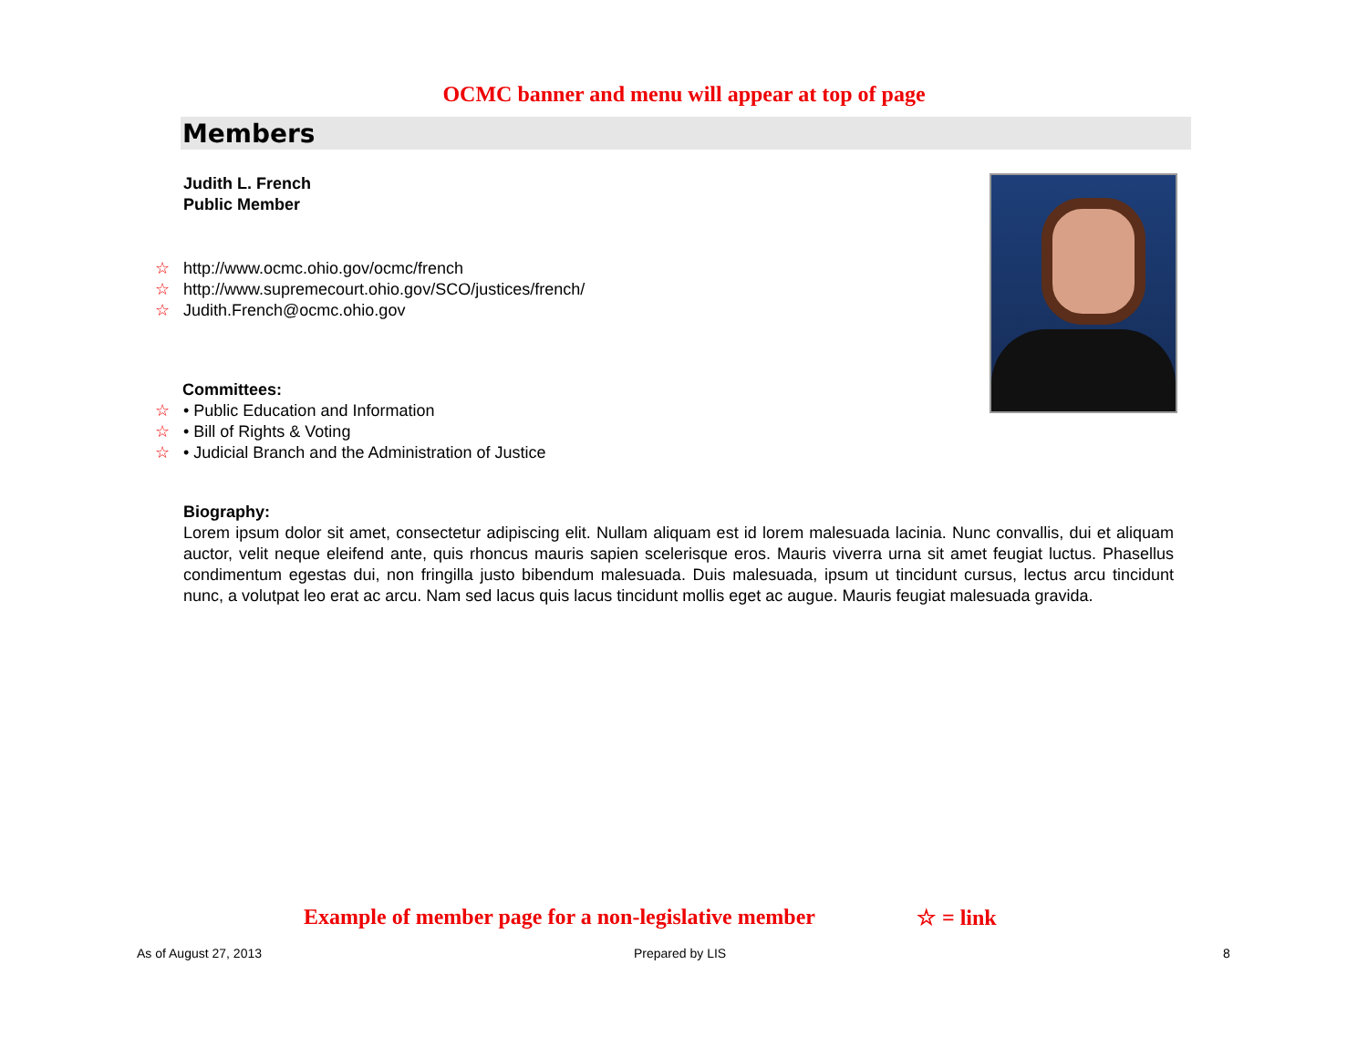OCMC banner and menu will appear at top of page
Members
Judith L. French
Public Member
☆ http://www.ocmc.ohio.gov/ocmc/french
☆ http://www.supremecourt.ohio.gov/SCO/justices/french/
☆ Judith.French@ocmc.ohio.gov
Committees:
☆ • Public Education and Information
☆ • Bill of Rights & Voting
☆ • Judicial Branch and the Administration of Justice
Biography:
Lorem ipsum dolor sit amet, consectetur adipiscing elit. Nullam aliquam est id lorem malesuada lacinia. Nunc convallis, dui et aliquam auctor, velit neque eleifend ante, quis rhoncus mauris sapien scelerisque eros. Mauris viverra urna sit amet feugiat luctus. Phasellus condimentum egestas dui, non fringilla justo bibendum malesuada. Duis malesuada, ipsum ut tincidunt cursus, lectus arcu tincidunt nunc, a volutpat leo erat ac arcu. Nam sed lacus quis lacus tincidunt mollis eget ac augue. Mauris feugiat malesuada gravida.
Example of member page for a non-legislative member
☆ = link
As of August 27, 2013 Prepared by LIS 8